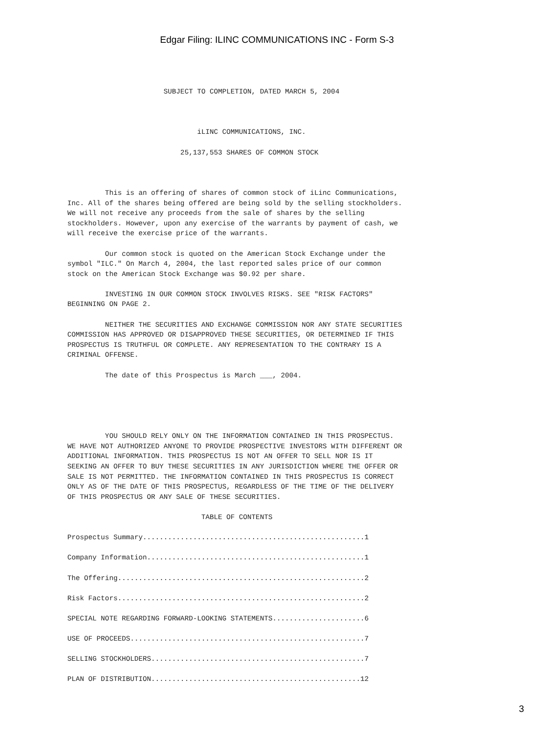Edgar Filing: ILINC COMMUNICATIONS INC - Form S-3
                       SUBJECT TO COMPLETION, DATED MARCH 5, 2004



                               iLINC COMMUNICATIONS, INC.

                           25,137,553 SHARES OF COMMON STOCK



         This is an offering of shares of common stock of iLinc Communications,
Inc. All of the shares being offered are being sold by the selling stockholders.
We will not receive any proceeds from the sale of shares by the selling
stockholders. However, upon any exercise of the warrants by payment of cash, we
will receive the exercise price of the warrants.

         Our common stock is quoted on the American Stock Exchange under the
symbol "ILC." On March 4, 2004, the last reported sales price of our common
stock on the American Stock Exchange was $0.92 per share.

         INVESTING IN OUR COMMON STOCK INVOLVES RISKS. SEE "RISK FACTORS"
BEGINNING ON PAGE 2.

         NEITHER THE SECURITIES AND EXCHANGE COMMISSION NOR ANY STATE SECURITIES
COMMISSION HAS APPROVED OR DISAPPROVED THESE SECURITIES, OR DETERMINED IF THIS
PROSPECTUS IS TRUTHFUL OR COMPLETE. ANY REPRESENTATION TO THE CONTRARY IS A
CRIMINAL OFFENSE.

         The date of this Prospectus is March ___, 2004.





         YOU SHOULD RELY ONLY ON THE INFORMATION CONTAINED IN THIS PROSPECTUS.
WE HAVE NOT AUTHORIZED ANYONE TO PROVIDE PROSPECTIVE INVESTORS WITH DIFFERENT OR
ADDITIONAL INFORMATION. THIS PROSPECTUS IS NOT AN OFFER TO SELL NOR IS IT
SEEKING AN OFFER TO BUY THESE SECURITIES IN ANY JURISDICTION WHERE THE OFFER OR
SALE IS NOT PERMITTED. THE INFORMATION CONTAINED IN THIS PROSPECTUS IS CORRECT
ONLY AS OF THE DATE OF THIS PROSPECTUS, REGARDLESS OF THE TIME OF THE DELIVERY
OF THIS PROSPECTUS OR ANY SALE OF THESE SECURITIES.

                                TABLE OF CONTENTS

Prospectus Summary.....................................................1

Company Information....................................................1

The Offering...........................................................2

Risk Factors...........................................................2

SPECIAL NOTE REGARDING FORWARD-LOOKING STATEMENTS......................6

USE OF PROCEEDS........................................................7

SELLING STOCKHOLDERS...................................................7

PLAN OF DISTRIBUTION..................................................12
3